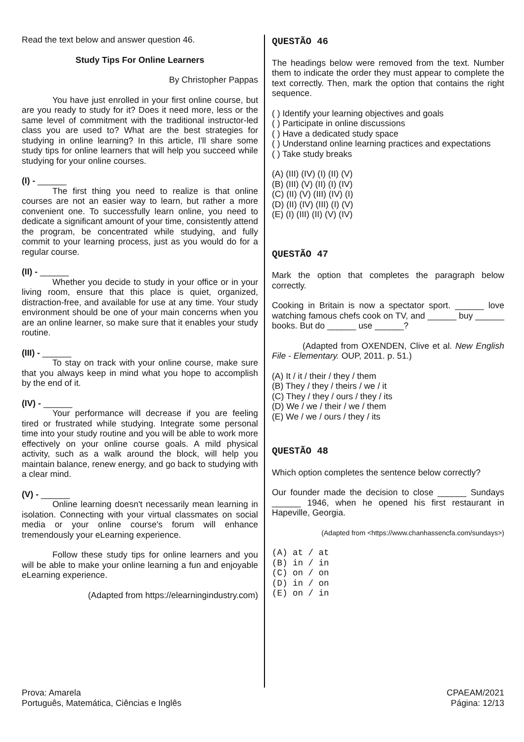Read the text below and answer question 46.
Study Tips For Online Learners
By Christopher Pappas
You have just enrolled in your first online course, but are you ready to study for it? Does it need more, less or the same level of commitment with the traditional instructor-led class you are used to? What are the best strategies for studying in online learning? In this article, I'll share some study tips for online learners that will help you succeed while studying for your online courses.
(I) - ______
The first thing you need to realize is that online courses are not an easier way to learn, but rather a more convenient one. To successfully learn online, you need to dedicate a significant amount of your time, consistently attend the program, be concentrated while studying, and fully commit to your learning process, just as you would do for a regular course.
(II) - ______
Whether you decide to study in your office or in your living room, ensure that this place is quiet, organized, distraction-free, and available for use at any time. Your study environment should be one of your main concerns when you are an online learner, so make sure that it enables your study routine.
(III) - ______
To stay on track with your online course, make sure that you always keep in mind what you hope to accomplish by the end of it.
(IV) - ______
Your performance will decrease if you are feeling tired or frustrated while studying. Integrate some personal time into your study routine and you will be able to work more effectively on your online course goals. A mild physical activity, such as a walk around the block, will help you maintain balance, renew energy, and go back to studying with a clear mind.
(V) - ______
Online learning doesn't necessarily mean learning in isolation. Connecting with your virtual classmates on social media or your online course's forum will enhance tremendously your eLearning experience.
Follow these study tips for online learners and you will be able to make your online learning a fun and enjoyable eLearning experience.
(Adapted from https://elearningindustry.com)
QUESTÃO 46
The headings below were removed from the text. Number them to indicate the order they must appear to complete the text correctly. Then, mark the option that contains the right sequence.
( ) Identify your learning objectives and goals
( ) Participate in online discussions
( ) Have a dedicated study space
( ) Understand online learning practices and expectations
( ) Take study breaks
(A) (III) (IV) (I) (II) (V)
(B) (III) (V) (II) (I) (IV)
(C) (II) (V) (III) (IV) (I)
(D) (II) (IV) (III) (I) (V)
(E) (I) (III) (II) (V) (IV)
QUESTÃO 47
Mark the option that completes the paragraph below correctly.
Cooking in Britain is now a spectator sport. ______ love watching famous chefs cook on TV, and ______ buy ______ books. But do ______ use ______?
(Adapted from OXENDEN, Clive et al. New English File - Elementary. OUP, 2011. p. 51.)
(A) It / it / their / they / them
(B) They / they / theirs / we / it
(C) They / they / ours / they / its
(D) We / we / their / we / them
(E) We / we / ours / they / its
QUESTÃO 48
Which option completes the sentence below correctly?
Our founder made the decision to close ______ Sundays ______ 1946, when he opened his first restaurant in Hapeville, Georgia.
(Adapted from <https://www.chanhassencfa.com/sundays>)
(A) at / at
(B) in / in
(C) on / on
(D) in / on
(E) on / in
Prova: Amarela
Português, Matemática, Ciências e Inglês
CPAEAM/2021
Página: 12/13